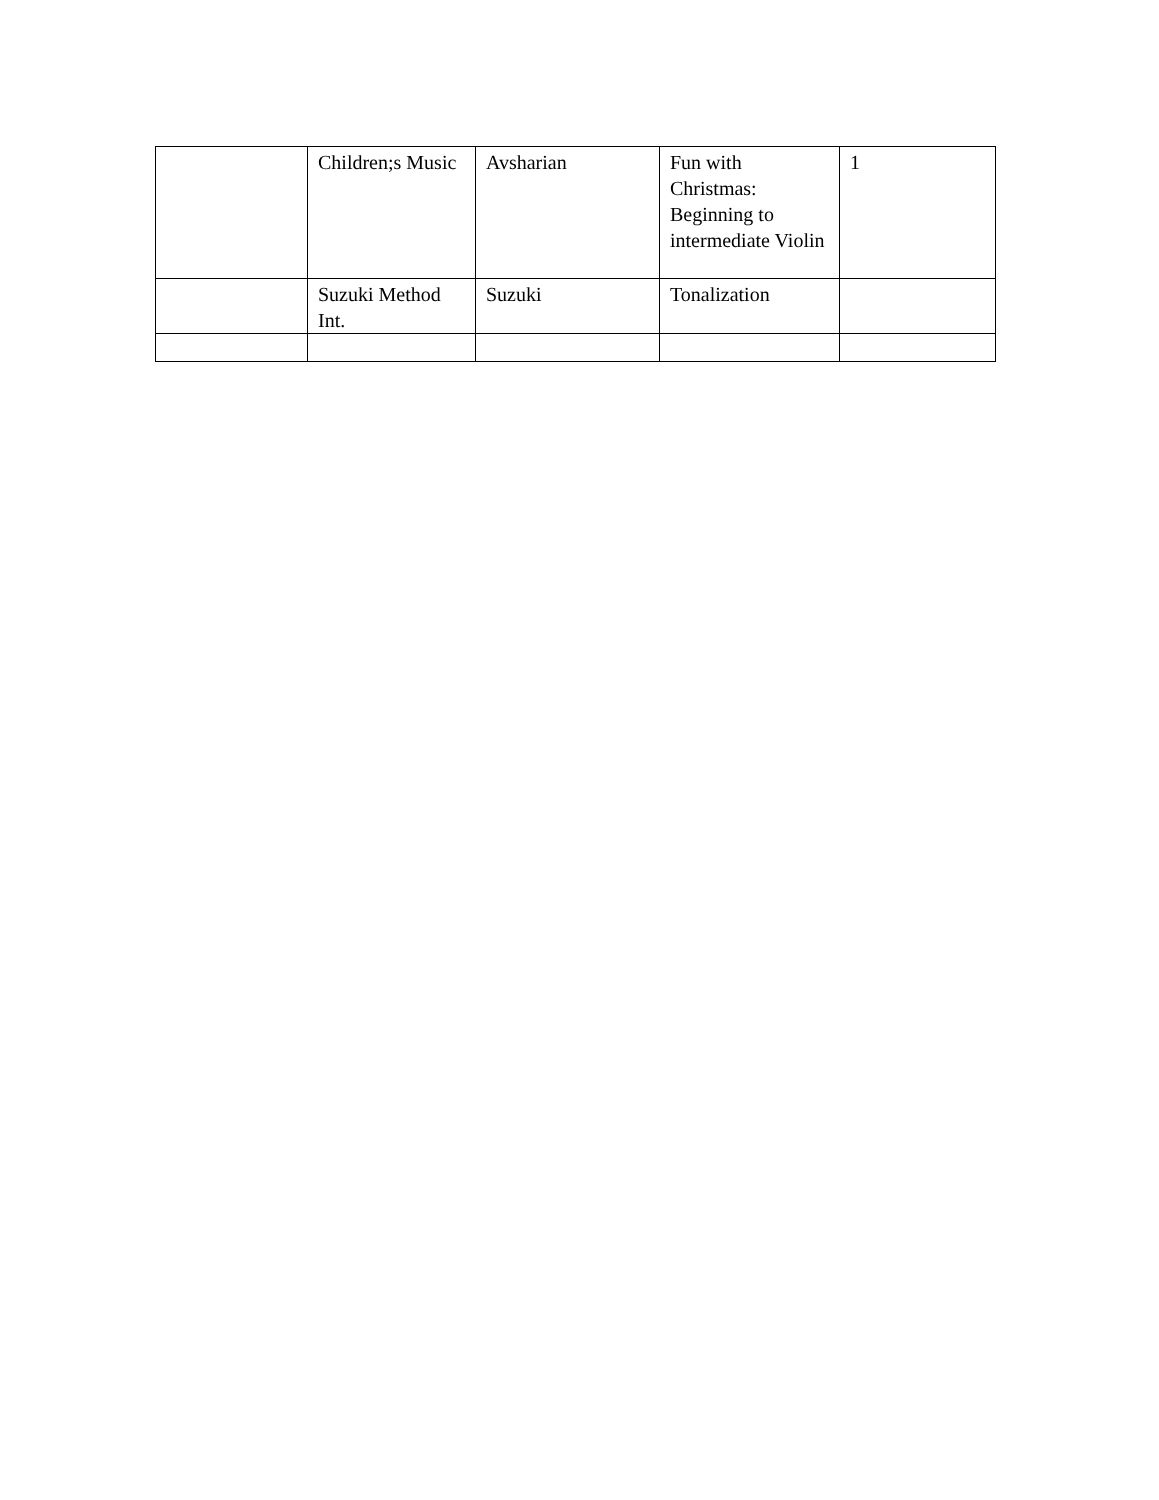| | Children;s Music | Avsharian | Fun with Christmas: Beginning to intermediate Violin | 1 |
| | Suzuki Method Int. | Suzuki | Tonalization | |